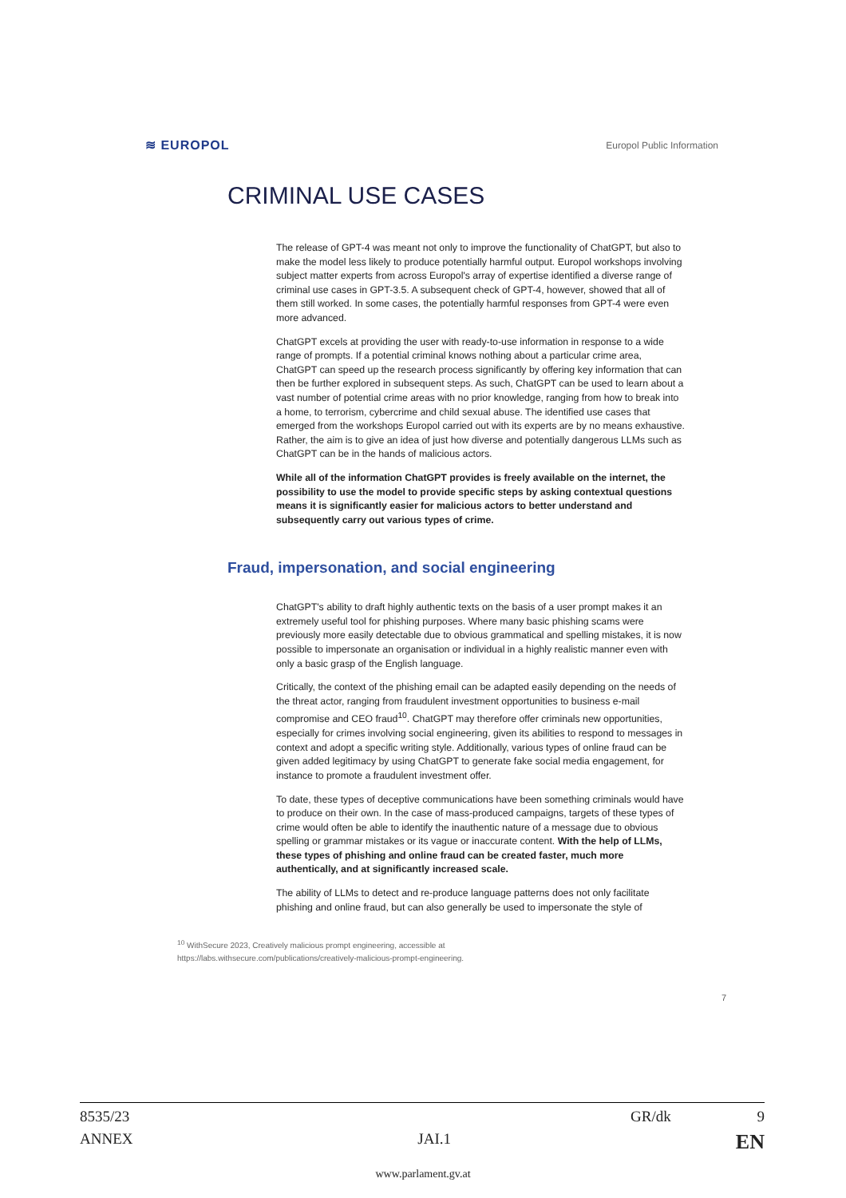≋ EUROPOL Europol Public Information
CRIMINAL USE CASES
The release of GPT-4 was meant not only to improve the functionality of ChatGPT, but also to make the model less likely to produce potentially harmful output. Europol workshops involving subject matter experts from across Europol's array of expertise identified a diverse range of criminal use cases in GPT-3.5. A subsequent check of GPT-4, however, showed that all of them still worked. In some cases, the potentially harmful responses from GPT-4 were even more advanced.
ChatGPT excels at providing the user with ready-to-use information in response to a wide range of prompts. If a potential criminal knows nothing about a particular crime area, ChatGPT can speed up the research process significantly by offering key information that can then be further explored in subsequent steps. As such, ChatGPT can be used to learn about a vast number of potential crime areas with no prior knowledge, ranging from how to break into a home, to terrorism, cybercrime and child sexual abuse. The identified use cases that emerged from the workshops Europol carried out with its experts are by no means exhaustive. Rather, the aim is to give an idea of just how diverse and potentially dangerous LLMs such as ChatGPT can be in the hands of malicious actors.
While all of the information ChatGPT provides is freely available on the internet, the possibility to use the model to provide specific steps by asking contextual questions means it is significantly easier for malicious actors to better understand and subsequently carry out various types of crime.
Fraud, impersonation, and social engineering
ChatGPT's ability to draft highly authentic texts on the basis of a user prompt makes it an extremely useful tool for phishing purposes. Where many basic phishing scams were previously more easily detectable due to obvious grammatical and spelling mistakes, it is now possible to impersonate an organisation or individual in a highly realistic manner even with only a basic grasp of the English language.
Critically, the context of the phishing email can be adapted easily depending on the needs of the threat actor, ranging from fraudulent investment opportunities to business e-mail compromise and CEO fraud<sup>10</sup>. ChatGPT may therefore offer criminals new opportunities, especially for crimes involving social engineering, given its abilities to respond to messages in context and adopt a specific writing style. Additionally, various types of online fraud can be given added legitimacy by using ChatGPT to generate fake social media engagement, for instance to promote a fraudulent investment offer.
To date, these types of deceptive communications have been something criminals would have to produce on their own. In the case of mass-produced campaigns, targets of these types of crime would often be able to identify the inauthentic nature of a message due to obvious spelling or grammar mistakes or its vague or inaccurate content. With the help of LLMs, these types of phishing and online fraud can be created faster, much more authentically, and at significantly increased scale.
The ability of LLMs to detect and re-produce language patterns does not only facilitate phishing and online fraud, but can also generally be used to impersonate the style of
<sup>10</sup> WithSecure 2023, Creatively malicious prompt engineering, accessible at
https://labs.withsecure.com/publications/creatively-malicious-prompt-engineering.
7
8535/23 GR/dk 9
ANNEX JAI.1 EN
www.parlament.gv.at